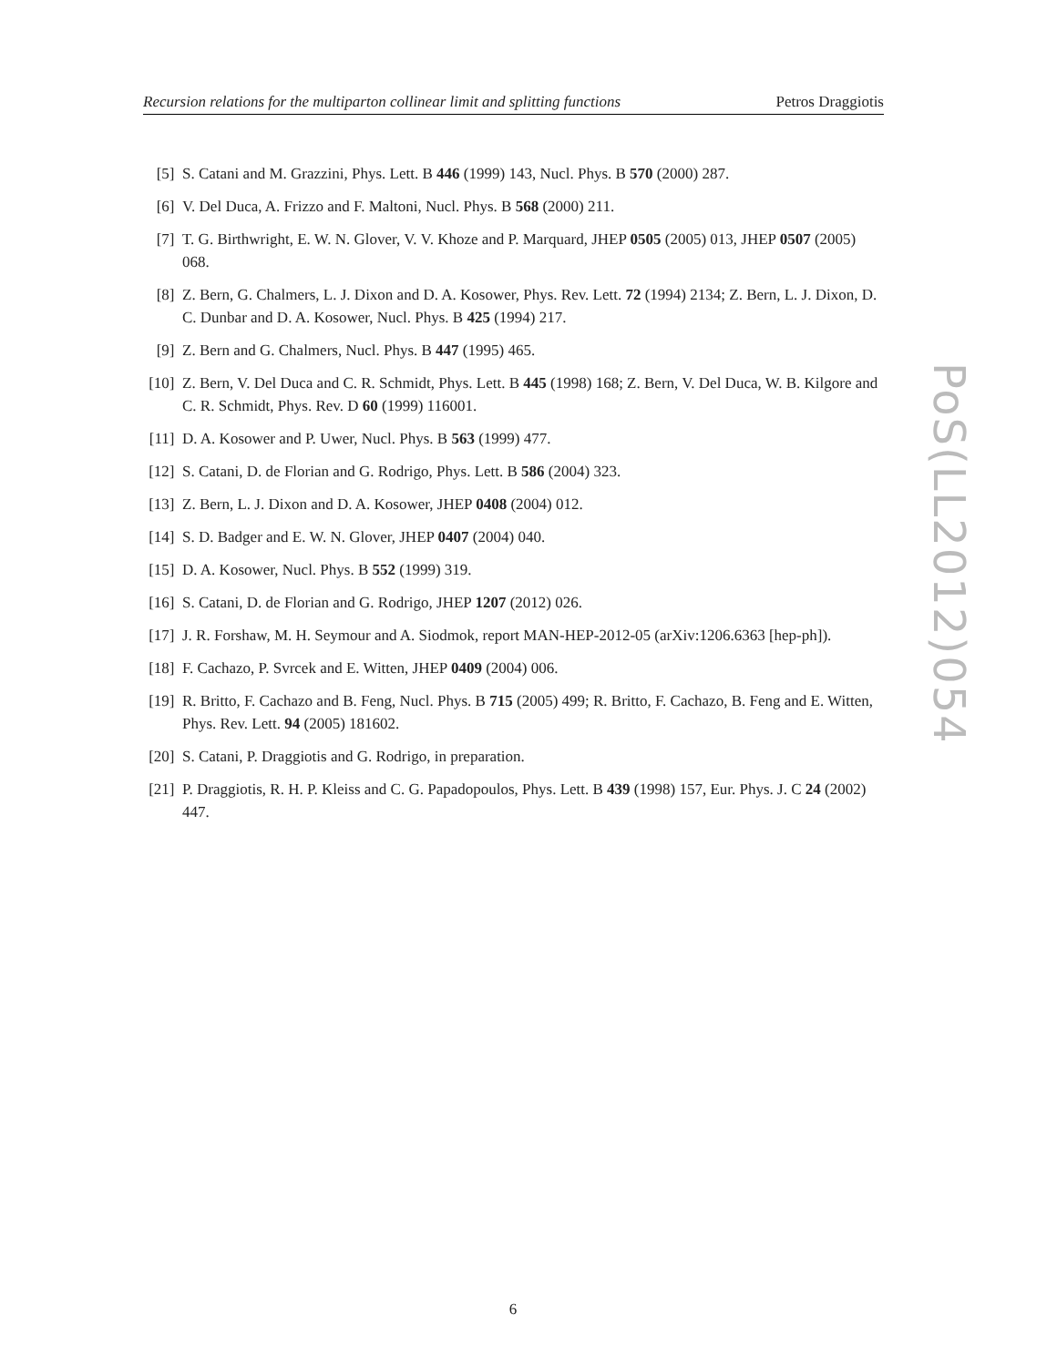Recursion relations for the multiparton collinear limit and splitting functions Petros Draggiotis
[5] S. Catani and M. Grazzini, Phys. Lett. B 446 (1999) 143, Nucl. Phys. B 570 (2000) 287.
[6] V. Del Duca, A. Frizzo and F. Maltoni, Nucl. Phys. B 568 (2000) 211.
[7] T. G. Birthwright, E. W. N. Glover, V. V. Khoze and P. Marquard, JHEP 0505 (2005) 013, JHEP 0507 (2005) 068.
[8] Z. Bern, G. Chalmers, L. J. Dixon and D. A. Kosower, Phys. Rev. Lett. 72 (1994) 2134; Z. Bern, L. J. Dixon, D. C. Dunbar and D. A. Kosower, Nucl. Phys. B 425 (1994) 217.
[9] Z. Bern and G. Chalmers, Nucl. Phys. B 447 (1995) 465.
[10] Z. Bern, V. Del Duca and C. R. Schmidt, Phys. Lett. B 445 (1998) 168; Z. Bern, V. Del Duca, W. B. Kilgore and C. R. Schmidt, Phys. Rev. D 60 (1999) 116001.
[11] D. A. Kosower and P. Uwer, Nucl. Phys. B 563 (1999) 477.
[12] S. Catani, D. de Florian and G. Rodrigo, Phys. Lett. B 586 (2004) 323.
[13] Z. Bern, L. J. Dixon and D. A. Kosower, JHEP 0408 (2004) 012.
[14] S. D. Badger and E. W. N. Glover, JHEP 0407 (2004) 040.
[15] D. A. Kosower, Nucl. Phys. B 552 (1999) 319.
[16] S. Catani, D. de Florian and G. Rodrigo, JHEP 1207 (2012) 026.
[17] J. R. Forshaw, M. H. Seymour and A. Siodmok, report MAN-HEP-2012-05 (arXiv:1206.6363 [hep-ph]).
[18] F. Cachazo, P. Svrcek and E. Witten, JHEP 0409 (2004) 006.
[19] R. Britto, F. Cachazo and B. Feng, Nucl. Phys. B 715 (2005) 499; R. Britto, F. Cachazo, B. Feng and E. Witten, Phys. Rev. Lett. 94 (2005) 181602.
[20] S. Catani, P. Draggiotis and G. Rodrigo, in preparation.
[21] P. Draggiotis, R. H. P. Kleiss and C. G. Papadopoulos, Phys. Lett. B 439 (1998) 157, Eur. Phys. J. C 24 (2002) 447.
PoS(LL2012)054
6